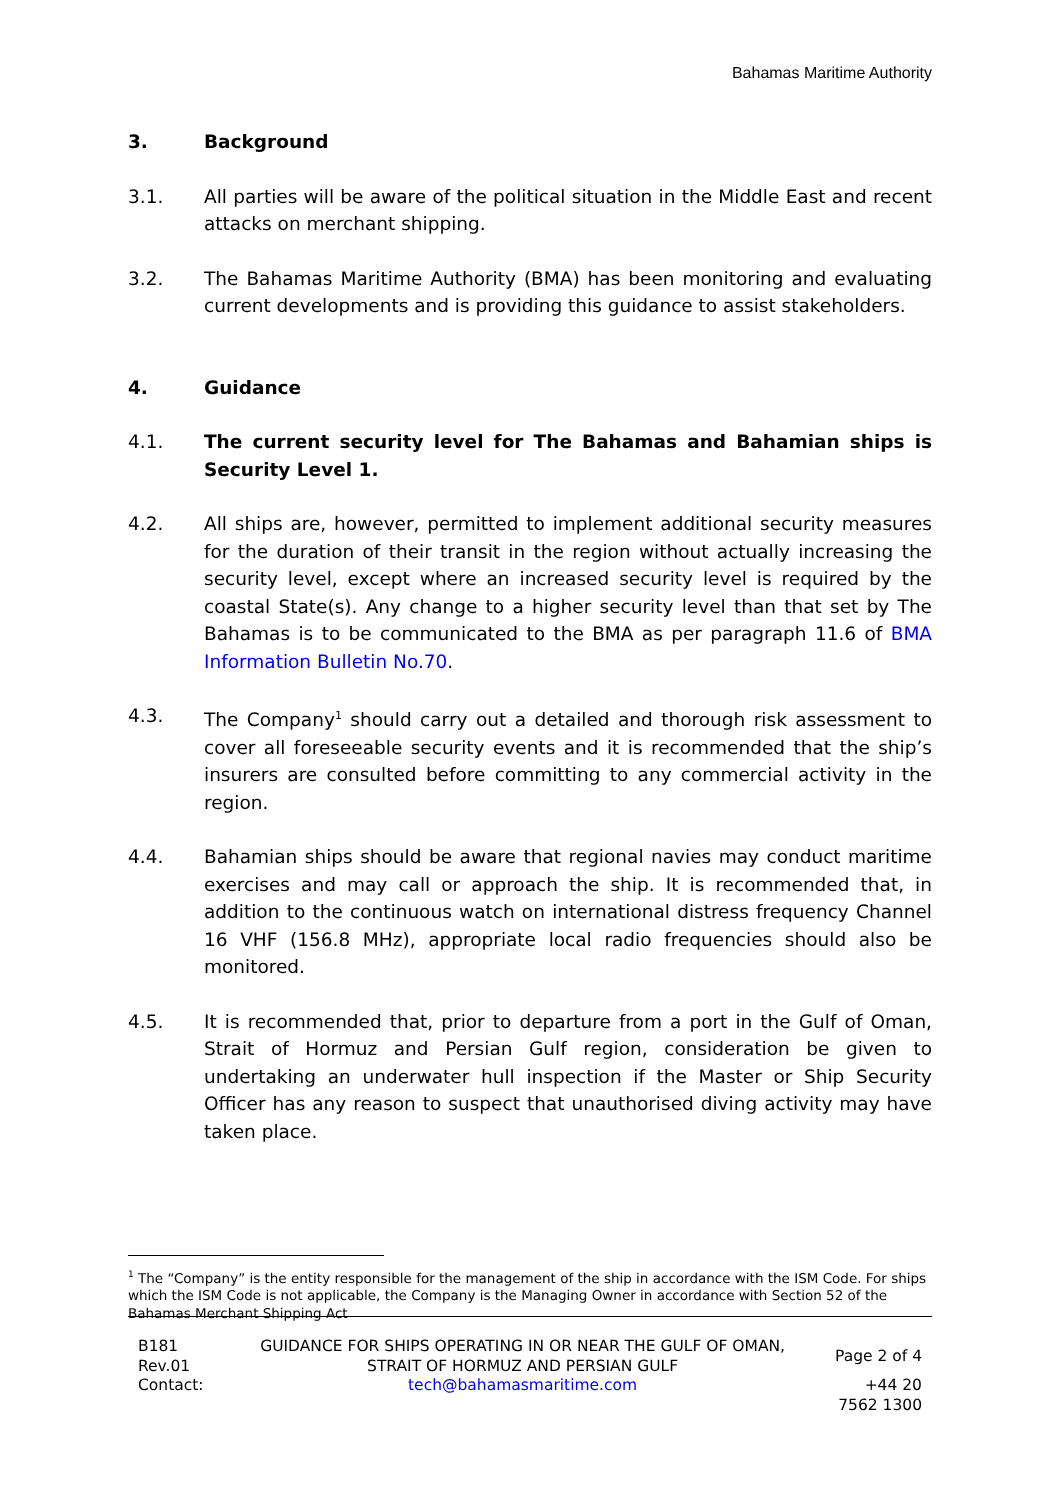Bahamas Maritime Authority
3. Background
3.1. All parties will be aware of the political situation in the Middle East and recent attacks on merchant shipping.
3.2. The Bahamas Maritime Authority (BMA) has been monitoring and evaluating current developments and is providing this guidance to assist stakeholders.
4. Guidance
4.1. The current security level for The Bahamas and Bahamian ships is Security Level 1.
4.2. All ships are, however, permitted to implement additional security measures for the duration of their transit in the region without actually increasing the security level, except where an increased security level is required by the coastal State(s). Any change to a higher security level than that set by The Bahamas is to be communicated to the BMA as per paragraph 11.6 of BMA Information Bulletin No.70.
4.3. The Company<sup>1</sup> should carry out a detailed and thorough risk assessment to cover all foreseeable security events and it is recommended that the ship’s insurers are consulted before committing to any commercial activity in the region.
4.4. Bahamian ships should be aware that regional navies may conduct maritime exercises and may call or approach the ship. It is recommended that, in addition to the continuous watch on international distress frequency Channel 16 VHF (156.8 MHz), appropriate local radio frequencies should also be monitored.
4.5. It is recommended that, prior to departure from a port in the Gulf of Oman, Strait of Hormuz and Persian Gulf region, consideration be given to undertaking an underwater hull inspection if the Master or Ship Security Officer has any reason to suspect that unauthorised diving activity may have taken place.
<sup>1</sup> The “Company” is the entity responsible for the management of the ship in accordance with the ISM Code. For ships which the ISM Code is not applicable, the Company is the Managing Owner in accordance with Section 52 of the Bahamas Merchant Shipping Act
| B181 Rev.01 | GUIDANCE FOR SHIPS OPERATING IN OR NEAR THE GULF OF OMAN, STRAIT OF HORMUZ AND PERSIAN GULF | Page 2 of 4 |
| Contact: | tech@bahamasmaritime.com | +44 20 7562 1300 |